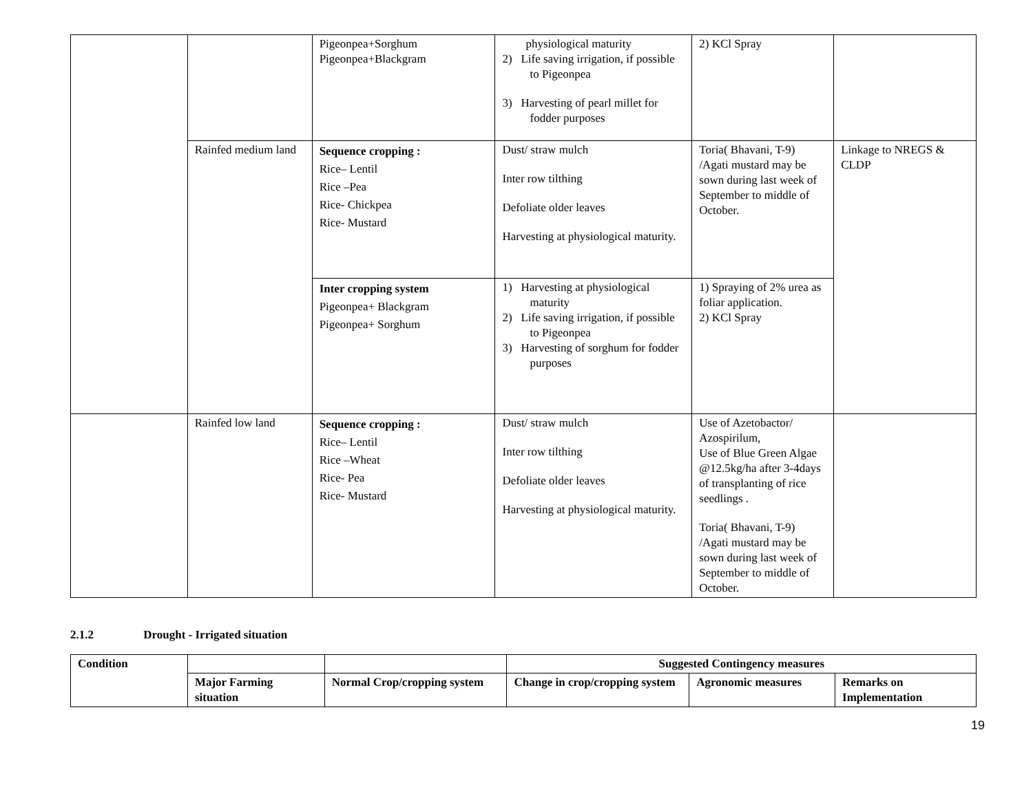| | | Pigeonpea+Sorghum Pigeonpea+Blackgram | physiological maturity 2) Life saving irrigation, if possible to Pigeonpea 3) Harvesting of pearl millet for fodder purposes | 2) KCl Spray | |
| | Rainfed medium land | Sequence cropping : Rice– Lentil Rice –Pea Rice- Chickpea Rice- Mustard | Dust/ straw mulch Inter row tilthing Defoliate older leaves Harvesting at physiological maturity. | Toria( Bhavani, T-9) /Agati mustard may be sown during last week of September to middle of October. | Linkage to NREGS & CLDP |
| | | Inter cropping system Pigeonpea+ Blackgram Pigeonpea+ Sorghum | 1) Harvesting at physiological maturity 2) Life saving irrigation, if possible to Pigeonpea 3) Harvesting of sorghum for fodder purposes | 1) Spraying of 2% urea as foliar application. 2) KCl Spray | |
| | Rainfed low land | Sequence cropping : Rice– Lentil Rice –Wheat Rice- Pea Rice- Mustard | Dust/ straw mulch Inter row tilthing Defoliate older leaves Harvesting at physiological maturity. | Use of Azetobactor/ Azospirilum, Use of Blue Green Algae @12.5kg/ha after 3-4days of transplanting of rice seedlings . Toria( Bhavani, T-9) /Agati mustard may be sown during last week of September to middle of October. | |
2.1.2 Drought - Irrigated situation
| Condition | | | Suggested Contingency measures | | |
| --- | --- | --- | --- | --- | --- |
| | Major Farming situation | Normal Crop/cropping system | Change in crop/cropping system | Agronomic measures | Remarks on Implementation |
19